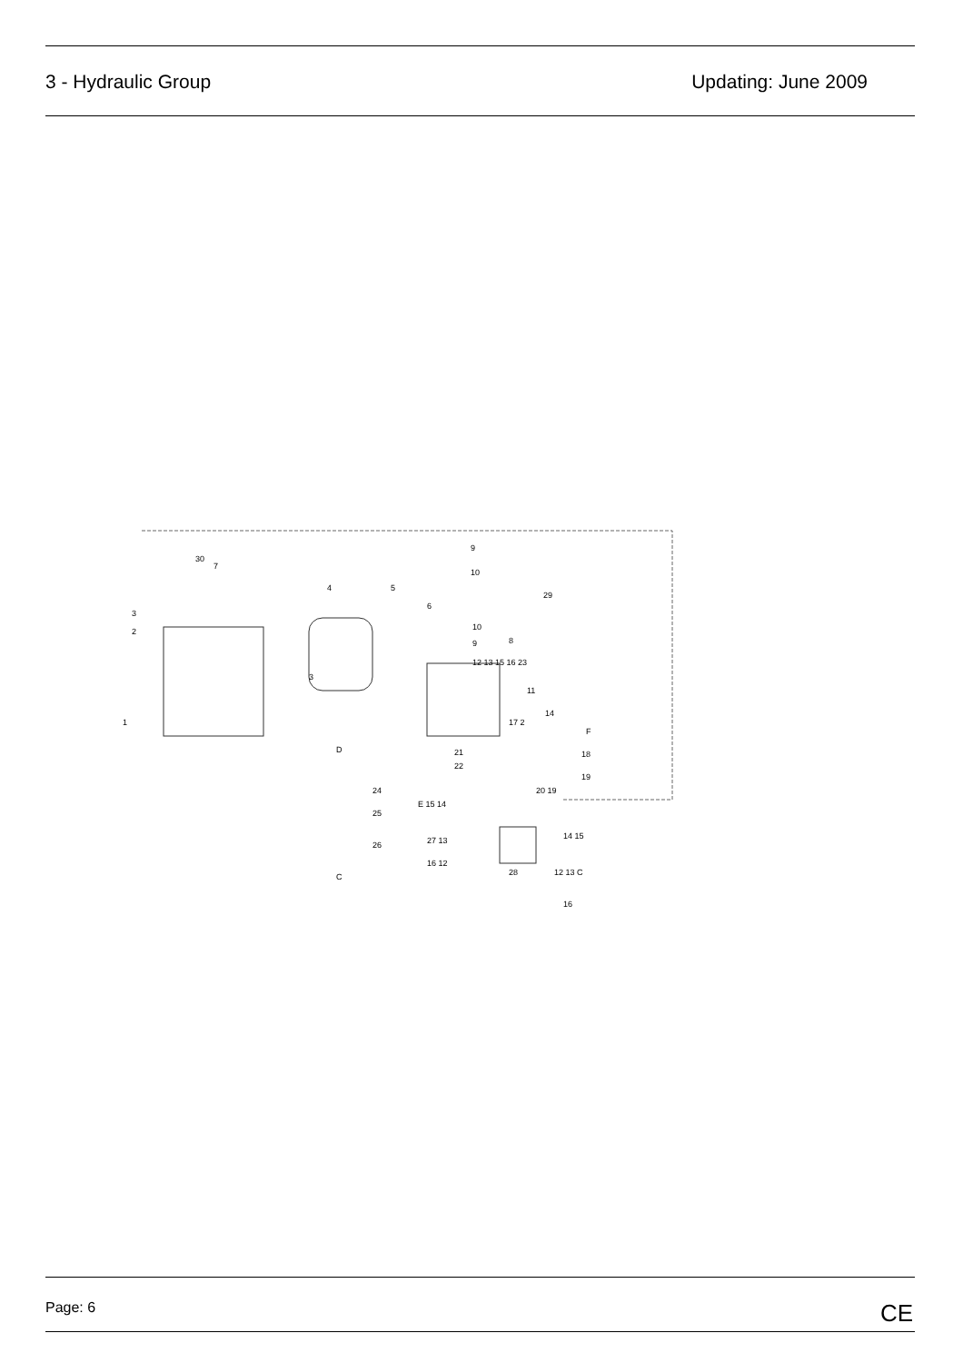3 - Hydraulic Group Updating: June 2009
9
10
29
10
9
12 13 15 16 23
30
7
4 5
6
8
3
2
1
3
11
14
17 2
F
18 21
22
19
20 19
D
24
25
26
C
E 15 14
27 13
16 12
28
14 15
12 13 C
16
Page: 6
CE